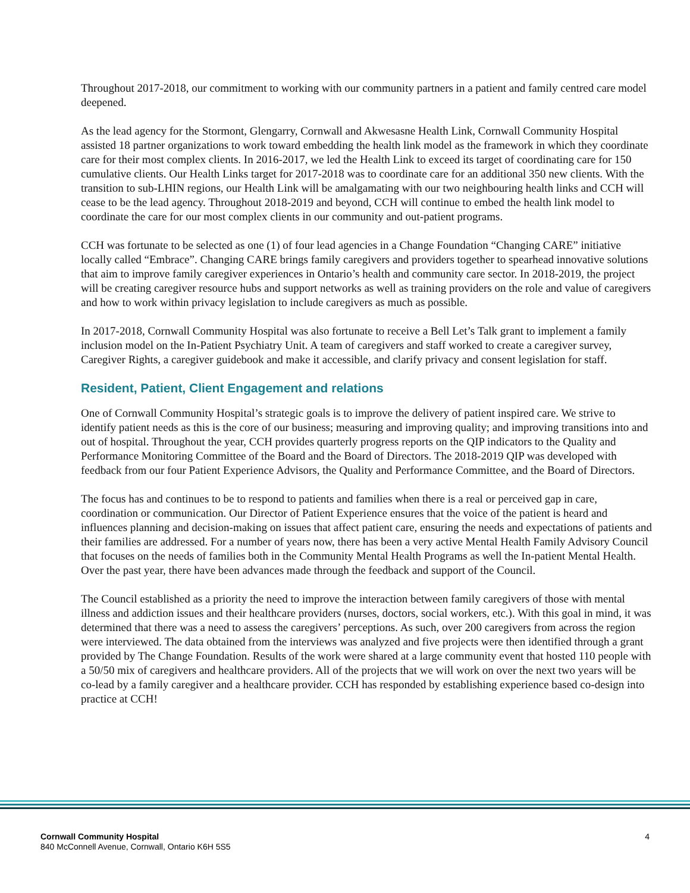Throughout 2017-2018, our commitment to working with our community partners in a patient and family centred care model deepened.
As the lead agency for the Stormont, Glengarry, Cornwall and Akwesasne Health Link, Cornwall Community Hospital assisted 18 partner organizations to work toward embedding the health link model as the framework in which they coordinate care for their most complex clients. In 2016-2017, we led the Health Link to exceed its target of coordinating care for 150 cumulative clients. Our Health Links target for 2017-2018 was to coordinate care for an additional 350 new clients. With the transition to sub-LHIN regions, our Health Link will be amalgamating with our two neighbouring health links and CCH will cease to be the lead agency. Throughout 2018-2019 and beyond, CCH will continue to embed the health link model to coordinate the care for our most complex clients in our community and out-patient programs.
CCH was fortunate to be selected as one (1) of four lead agencies in a Change Foundation “Changing CARE” initiative locally called “Embrace”. Changing CARE brings family caregivers and providers together to spearhead innovative solutions that aim to improve family caregiver experiences in Ontario’s health and community care sector. In 2018-2019, the project will be creating caregiver resource hubs and support networks as well as training providers on the role and value of caregivers and how to work within privacy legislation to include caregivers as much as possible.
In 2017-2018, Cornwall Community Hospital was also fortunate to receive a Bell Let’s Talk grant to implement a family inclusion model on the In-Patient Psychiatry Unit. A team of caregivers and staff worked to create a caregiver survey, Caregiver Rights, a caregiver guidebook and make it accessible, and clarify privacy and consent legislation for staff.
Resident, Patient, Client Engagement and relations
One of Cornwall Community Hospital’s strategic goals is to improve the delivery of patient inspired care. We strive to identify patient needs as this is the core of our business; measuring and improving quality; and improving transitions into and out of hospital. Throughout the year, CCH provides quarterly progress reports on the QIP indicators to the Quality and Performance Monitoring Committee of the Board and the Board of Directors. The 2018-2019 QIP was developed with feedback from our four Patient Experience Advisors, the Quality and Performance Committee, and the Board of Directors.
The focus has and continues to be to respond to patients and families when there is a real or perceived gap in care, coordination or communication. Our Director of Patient Experience ensures that the voice of the patient is heard and influences planning and decision-making on issues that affect patient care, ensuring the needs and expectations of patients and their families are addressed. For a number of years now, there has been a very active Mental Health Family Advisory Council that focuses on the needs of families both in the Community Mental Health Programs as well the In-patient Mental Health. Over the past year, there have been advances made through the feedback and support of the Council.
The Council established as a priority the need to improve the interaction between family caregivers of those with mental illness and addiction issues and their healthcare providers (nurses, doctors, social workers, etc.). With this goal in mind, it was determined that there was a need to assess the caregivers’ perceptions. As such, over 200 caregivers from across the region were interviewed. The data obtained from the interviews was analyzed and five projects were then identified through a grant provided by The Change Foundation. Results of the work were shared at a large community event that hosted 110 people with a 50/50 mix of caregivers and healthcare providers. All of the projects that we will work on over the next two years will be co-lead by a family caregiver and a healthcare provider. CCH has responded by establishing experience based co-design into practice at CCH!
Cornwall Community Hospital
840 McConnell Avenue, Cornwall, Ontario K6H 5S5
4